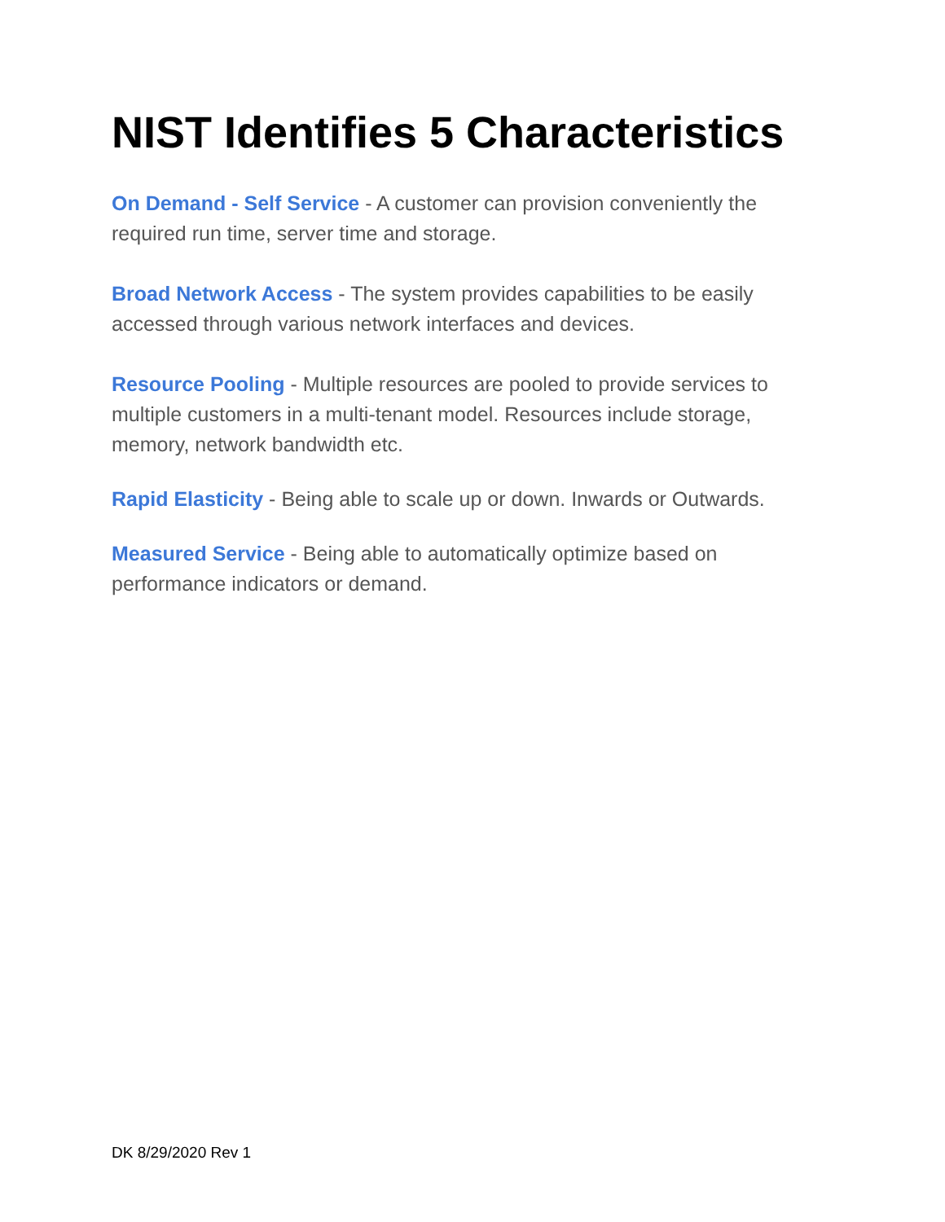NIST Identifies 5 Characteristics
On Demand - Self Service - A customer can provision conveniently the required run time, server time and storage.
Broad Network Access - The system provides capabilities to be easily accessed through various network interfaces and devices.
Resource Pooling - Multiple resources are pooled to provide services to multiple customers in a multi-tenant model. Resources include storage, memory, network bandwidth etc.
Rapid Elasticity - Being able to scale up or down. Inwards or Outwards.
Measured Service - Being able to automatically optimize based on performance indicators or demand.
DK 8/29/2020 Rev 1